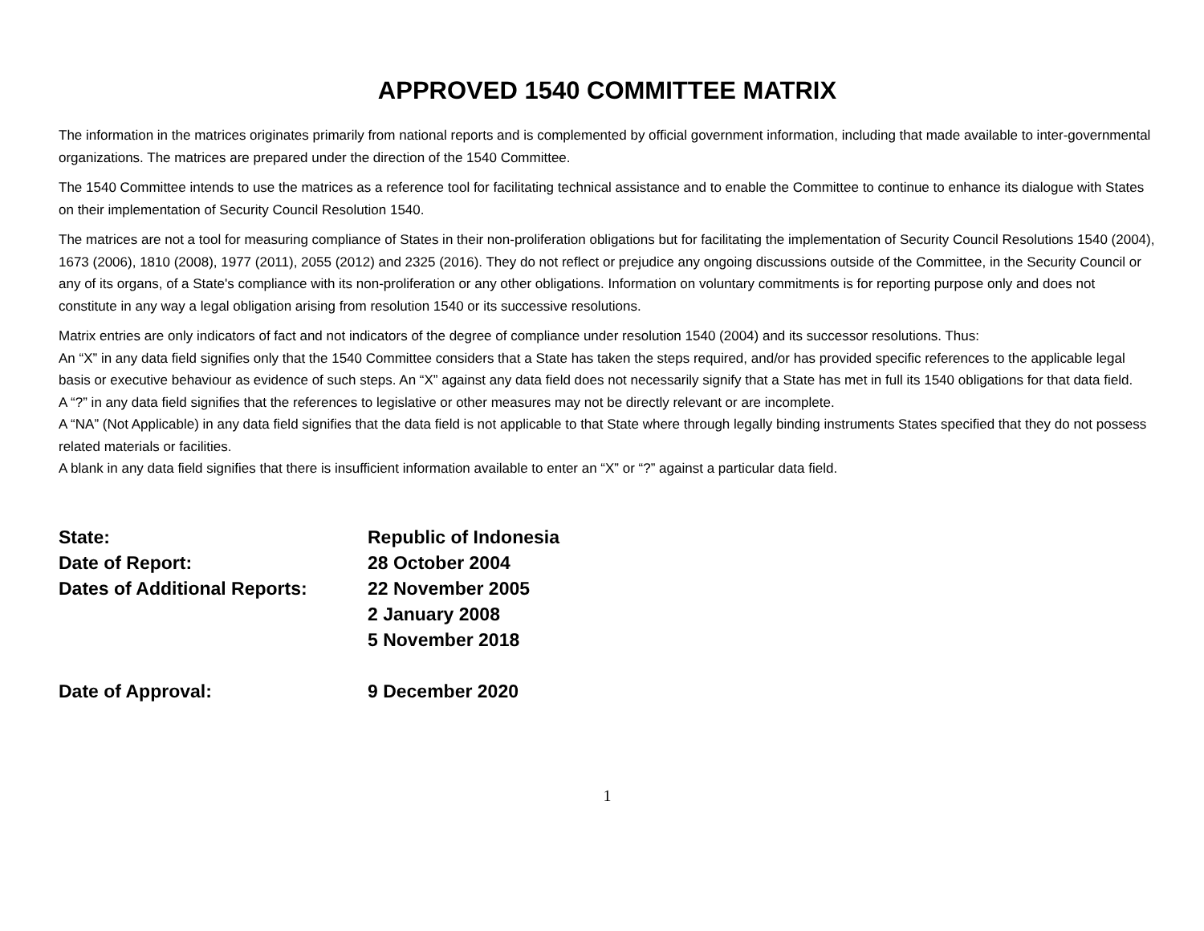APPROVED 1540 COMMITTEE MATRIX
The information in the matrices originates primarily from national reports and is complemented by official government information, including that made available to inter-governmental organizations. The matrices are prepared under the direction of the 1540 Committee.
The 1540 Committee intends to use the matrices as a reference tool for facilitating technical assistance and to enable the Committee to continue to enhance its dialogue with States on their implementation of Security Council Resolution 1540.
The matrices are not a tool for measuring compliance of States in their non-proliferation obligations but for facilitating the implementation of Security Council Resolutions 1540 (2004), 1673 (2006), 1810 (2008), 1977 (2011), 2055 (2012) and 2325 (2016). They do not reflect or prejudice any ongoing discussions outside of the Committee, in the Security Council or any of its organs, of a State's compliance with its non-proliferation or any other obligations. Information on voluntary commitments is for reporting purpose only and does not constitute in any way a legal obligation arising from resolution 1540 or its successive resolutions.
Matrix entries are only indicators of fact and not indicators of the degree of compliance under resolution 1540 (2004) and its successor resolutions. Thus:
An “X” in any data field signifies only that the 1540 Committee considers that a State has taken the steps required, and/or has provided specific references to the applicable legal basis or executive behaviour as evidence of such steps. An “X” against any data field does not necessarily signify that a State has met in full its 1540 obligations for that data field.
A “?” in any data field signifies that the references to legislative or other measures may not be directly relevant or are incomplete.
A “NA” (Not Applicable) in any data field signifies that the data field is not applicable to that State where through legally binding instruments States specified that they do not possess related materials or facilities.
A blank in any data field signifies that there is insufficient information available to enter an “X” or “?” against a particular data field.
| State: | Republic of Indonesia |
| Date of Report: | 28 October 2004 |
| Dates of Additional Reports: | 22 November 2005 |
| | 2 January 2008 |
| | 5 November 2018 |
| Date of Approval: | 9 December 2020 |
1